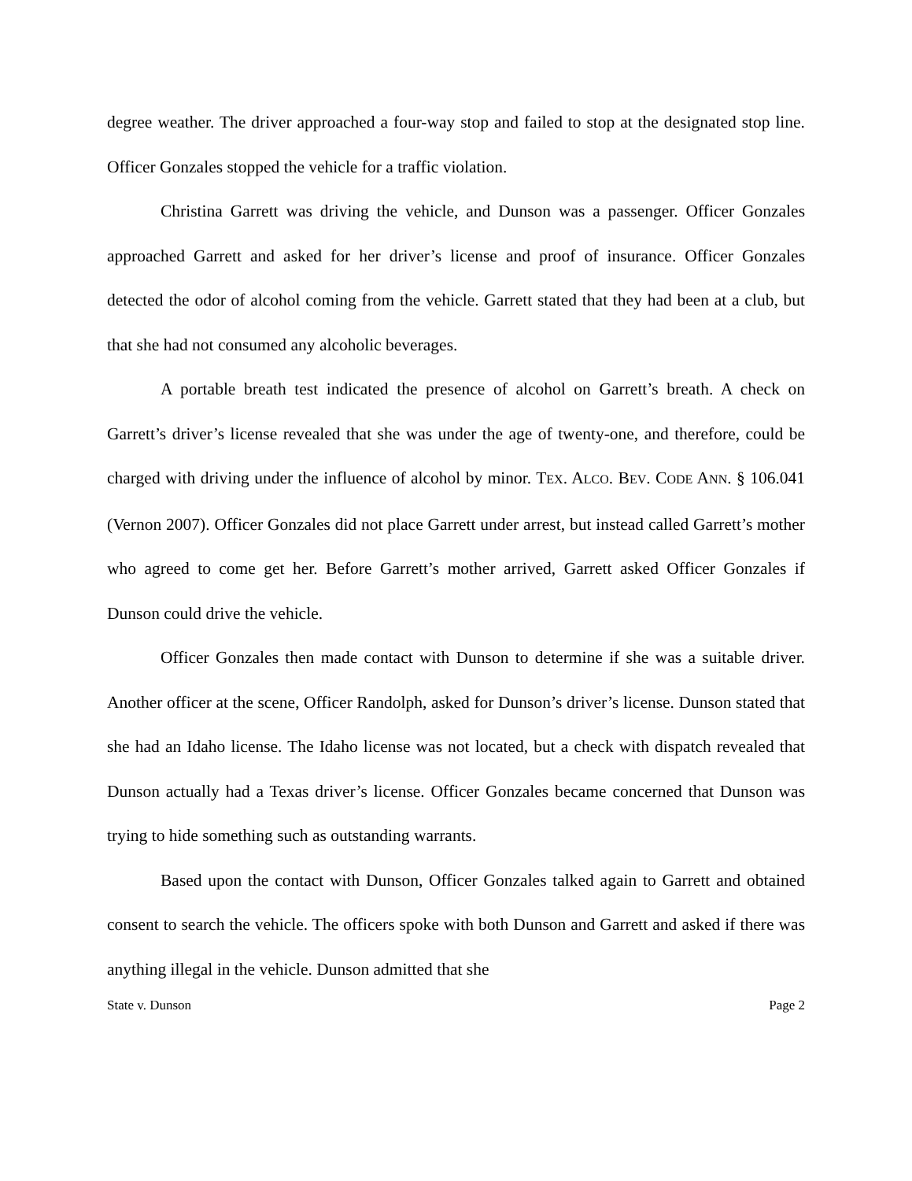degree weather. The driver approached a four-way stop and failed to stop at the designated stop line. Officer Gonzales stopped the vehicle for a traffic violation.
Christina Garrett was driving the vehicle, and Dunson was a passenger. Officer Gonzales approached Garrett and asked for her driver’s license and proof of insurance. Officer Gonzales detected the odor of alcohol coming from the vehicle. Garrett stated that they had been at a club, but that she had not consumed any alcoholic beverages.
A portable breath test indicated the presence of alcohol on Garrett’s breath. A check on Garrett’s driver’s license revealed that she was under the age of twenty-one, and therefore, could be charged with driving under the influence of alcohol by minor. TEX. ALCO. BEV. CODE ANN. § 106.041 (Vernon 2007). Officer Gonzales did not place Garrett under arrest, but instead called Garrett’s mother who agreed to come get her. Before Garrett’s mother arrived, Garrett asked Officer Gonzales if Dunson could drive the vehicle.
Officer Gonzales then made contact with Dunson to determine if she was a suitable driver. Another officer at the scene, Officer Randolph, asked for Dunson’s driver’s license. Dunson stated that she had an Idaho license. The Idaho license was not located, but a check with dispatch revealed that Dunson actually had a Texas driver’s license. Officer Gonzales became concerned that Dunson was trying to hide something such as outstanding warrants.
Based upon the contact with Dunson, Officer Gonzales talked again to Garrett and obtained consent to search the vehicle. The officers spoke with both Dunson and Garrett and asked if there was anything illegal in the vehicle. Dunson admitted that she
State v. Dunson Page 2